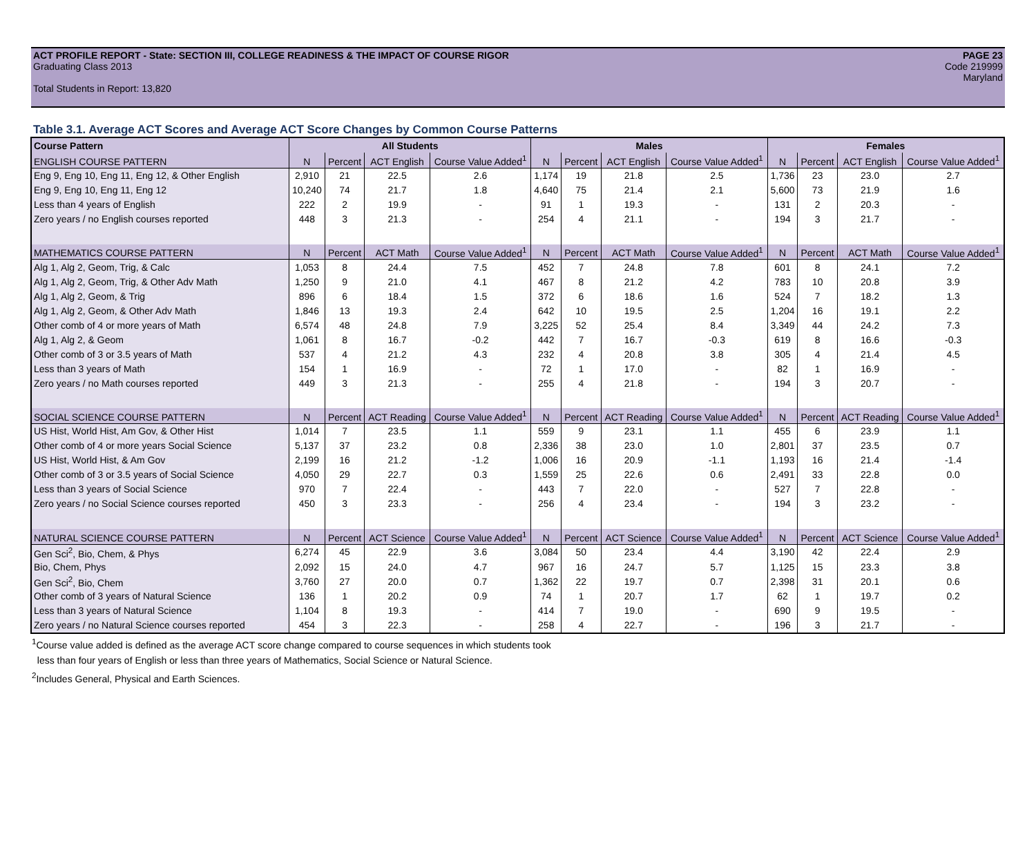ACT PROFILE REPORT - State: SECTION III, COLLEGE READINESS & THE IMPACT OF COURSE RIGOR PAGE 23
Graduating Class 2013 Code 219999
Maryland
Total Students in Report: 13,820
Table 3.1. Average ACT Scores and Average ACT Score Changes by Common Course Patterns
| Course Pattern | All Students | | | | Males | | | | Females | | | |
| --- | --- | --- | --- | --- | --- | --- | --- | --- | --- | --- | --- | --- |
| ENGLISH COURSE PATTERN | N | Percent | ACT English | Course Value Added<sup>1</sup> | N | Percent | ACT English | Course Value Added<sup>1</sup> | N | Percent | ACT English | Course Value Added<sup>1</sup> |
| Eng 9, Eng 10, Eng 11, Eng 12, & Other English | 2,910 | 21 | 22.5 | 2.6 | 1,174 | 19 | 21.8 | 2.5 | 1,736 | 23 | 23.0 | 2.7 |
| Eng 9, Eng 10, Eng 11, Eng 12 | 10,240 | 74 | 21.7 | 1.8 | 4,640 | 75 | 21.4 | 2.1 | 5,600 | 73 | 21.9 | 1.6 |
| Less than 4 years of English | 222 | 2 | 19.9 | - | 91 | 1 | 19.3 | - | 131 | 2 | 20.3 | - |
| Zero years / no English courses reported | 448 | 3 | 21.3 | - | 254 | 4 | 21.1 | - | 194 | 3 | 21.7 | - |
| MATHEMATICS COURSE PATTERN | N | Percent | ACT Math | Course Value Added<sup>1</sup> | N | Percent | ACT Math | Course Value Added<sup>1</sup> | N | Percent | ACT Math | Course Value Added<sup>1</sup> |
| Alg 1, Alg 2, Geom, Trig, & Calc | 1,053 | 8 | 24.4 | 7.5 | 452 | 7 | 24.8 | 7.8 | 601 | 8 | 24.1 | 7.2 |
| Alg 1, Alg 2, Geom, Trig, & Other Adv Math | 1,250 | 9 | 21.0 | 4.1 | 467 | 8 | 21.2 | 4.2 | 783 | 10 | 20.8 | 3.9 |
| Alg 1, Alg 2, Geom, & Trig | 896 | 6 | 18.4 | 1.5 | 372 | 6 | 18.6 | 1.6 | 524 | 7 | 18.2 | 1.3 |
| Alg 1, Alg 2, Geom, & Other Adv Math | 1,846 | 13 | 19.3 | 2.4 | 642 | 10 | 19.5 | 2.5 | 1,204 | 16 | 19.1 | 2.2 |
| Other comb of 4 or more years of Math | 6,574 | 48 | 24.8 | 7.9 | 3,225 | 52 | 25.4 | 8.4 | 3,349 | 44 | 24.2 | 7.3 |
| Alg 1, Alg 2, & Geom | 1,061 | 8 | 16.7 | -0.2 | 442 | 7 | 16.7 | -0.3 | 619 | 8 | 16.6 | -0.3 |
| Other comb of 3 or 3.5 years of Math | 537 | 4 | 21.2 | 4.3 | 232 | 4 | 20.8 | 3.8 | 305 | 4 | 21.4 | 4.5 |
| Less than 3 years of Math | 154 | 1 | 16.9 | - | 72 | 1 | 17.0 | - | 82 | 1 | 16.9 | - |
| Zero years / no Math courses reported | 449 | 3 | 21.3 | - | 255 | 4 | 21.8 | - | 194 | 3 | 20.7 | - |
| SOCIAL SCIENCE COURSE PATTERN | N | Percent | ACT Reading | Course Value Added<sup>1</sup> | N | Percent | ACT Reading | Course Value Added<sup>1</sup> | N | Percent | ACT Reading | Course Value Added<sup>1</sup> |
| US Hist, World Hist, Am Gov, & Other Hist | 1,014 | 7 | 23.5 | 1.1 | 559 | 9 | 23.1 | 1.1 | 455 | 6 | 23.9 | 1.1 |
| Other comb of 4 or more years Social Science | 5,137 | 37 | 23.2 | 0.8 | 2,336 | 38 | 23.0 | 1.0 | 2,801 | 37 | 23.5 | 0.7 |
| US Hist, World Hist, & Am Gov | 2,199 | 16 | 21.2 | -1.2 | 1,006 | 16 | 20.9 | -1.1 | 1,193 | 16 | 21.4 | -1.4 |
| Other comb of 3 or 3.5 years of Social Science | 4,050 | 29 | 22.7 | 0.3 | 1,559 | 25 | 22.6 | 0.6 | 2,491 | 33 | 22.8 | 0.0 |
| Less than 3 years of Social Science | 970 | 7 | 22.4 | - | 443 | 7 | 22.0 | - | 527 | 7 | 22.8 | - |
| Zero years / no Social Science courses reported | 450 | 3 | 23.3 | - | 256 | 4 | 23.4 | - | 194 | 3 | 23.2 | - |
| NATURAL SCIENCE COURSE PATTERN | N | Percent | ACT Science | Course Value Added<sup>1</sup> | N | Percent | ACT Science | Course Value Added<sup>1</sup> | N | Percent | ACT Science | Course Value Added<sup>1</sup> |
| Gen Sci<sup>2</sup>, Bio, Chem, & Phys | 6,274 | 45 | 22.9 | 3.6 | 3,084 | 50 | 23.4 | 4.4 | 3,190 | 42 | 22.4 | 2.9 |
| Bio, Chem, Phys | 2,092 | 15 | 24.0 | 4.7 | 967 | 16 | 24.7 | 5.7 | 1,125 | 15 | 23.3 | 3.8 |
| Gen Sci<sup>2</sup>, Bio, Chem | 3,760 | 27 | 20.0 | 0.7 | 1,362 | 22 | 19.7 | 0.7 | 2,398 | 31 | 20.1 | 0.6 |
| Other comb of 3 years of Natural Science | 136 | 1 | 20.2 | 0.9 | 74 | 1 | 20.7 | 1.7 | 62 | 1 | 19.7 | 0.2 |
| Less than 3 years of Natural Science | 1,104 | 8 | 19.3 | - | 414 | 7 | 19.0 | - | 690 | 9 | 19.5 | - |
| Zero years / no Natural Science courses reported | 454 | 3 | 22.3 | - | 258 | 4 | 22.7 | - | 196 | 3 | 21.7 | - |
<sup>1</sup> Course value added is defined as the average ACT score change compared to course sequences in which students took
less than four years of English or less than three years of Mathematics, Social Science or Natural Science.
<sup>2</sup> Includes General, Physical and Earth Sciences.